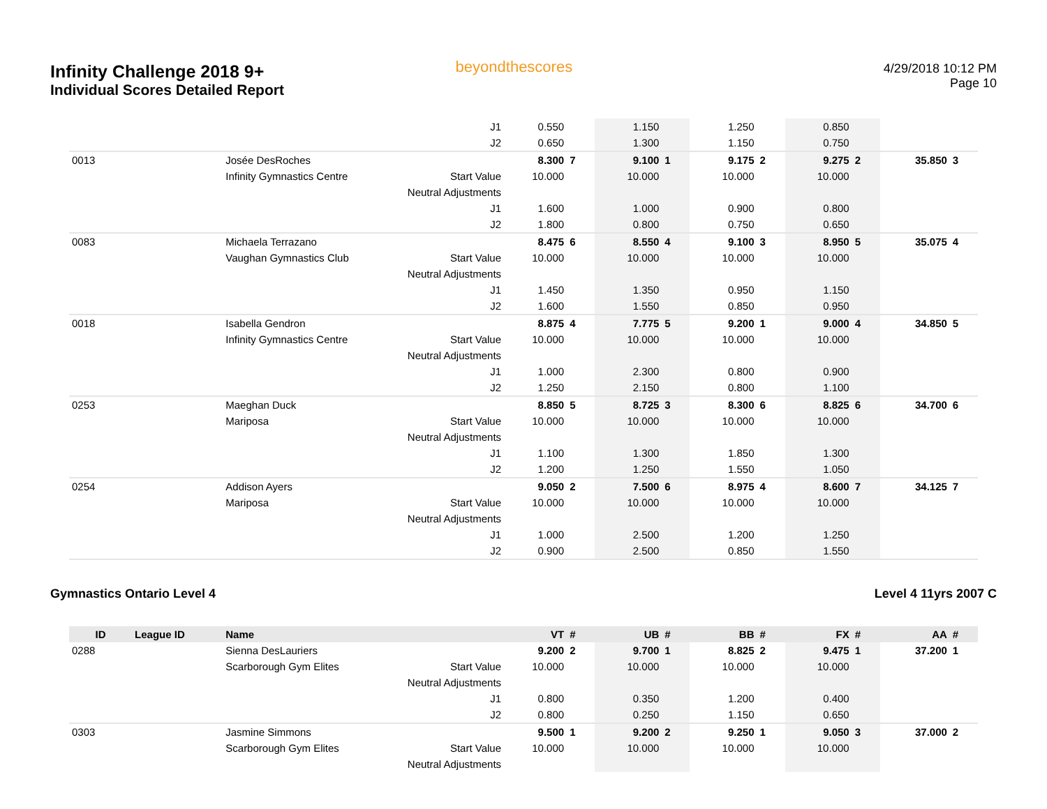Infinity Challenge 2018 9+
Individual Scores Detailed Report
beyondthescores
4/29/2018 10:12 PM
Page 10
| | | | J1 | 0.550 | | 1.150 | | 1.250 | | 0.850 | | | |
| | | | J2 | 0.650 | | 1.300 | | 1.150 | | 0.750 | | | |
| 0013 | | Josée DesRoches | | 8.300 | 7 | 9.100 | 1 | 9.175 | 2 | 9.275 | 2 | 35.850 | 3 |
| | | Infinity Gymnastics Centre | Start Value | 10.000 | | 10.000 | | 10.000 | | 10.000 | | | |
| | | | Neutral Adjustments | | | | | | | | | | |
| | | | J1 | 1.600 | | 1.000 | | 0.900 | | 0.800 | | | |
| | | | J2 | 1.800 | | 0.800 | | 0.750 | | 0.650 | | | |
| 0083 | | Michaela Terrazano | | 8.475 | 6 | 8.550 | 4 | 9.100 | 3 | 8.950 | 5 | 35.075 | 4 |
| | | Vaughan Gymnastics Club | Start Value | 10.000 | | 10.000 | | 10.000 | | 10.000 | | | |
| | | | Neutral Adjustments | | | | | | | | | | |
| | | | J1 | 1.450 | | 1.350 | | 0.950 | | 1.150 | | | |
| | | | J2 | 1.600 | | 1.550 | | 0.850 | | 0.950 | | | |
| 0018 | | Isabella Gendron | | 8.875 | 4 | 7.775 | 5 | 9.200 | 1 | 9.000 | 4 | 34.850 | 5 |
| | | Infinity Gymnastics Centre | Start Value | 10.000 | | 10.000 | | 10.000 | | 10.000 | | | |
| | | | Neutral Adjustments | | | | | | | | | | |
| | | | J1 | 1.000 | | 2.300 | | 0.800 | | 0.900 | | | |
| | | | J2 | 1.250 | | 2.150 | | 0.800 | | 1.100 | | | |
| 0253 | | Maeghan Duck | | 8.850 | 5 | 8.725 | 3 | 8.300 | 6 | 8.825 | 6 | 34.700 | 6 |
| | | Mariposa | Start Value | 10.000 | | 10.000 | | 10.000 | | 10.000 | | | |
| | | | Neutral Adjustments | | | | | | | | | | |
| | | | J1 | 1.100 | | 1.300 | | 1.850 | | 1.300 | | | |
| | | | J2 | 1.200 | | 1.250 | | 1.550 | | 1.050 | | | |
| 0254 | | Addison Ayers | | 9.050 | 2 | 7.500 | 6 | 8.975 | 4 | 8.600 | 7 | 34.125 | 7 |
| | | Mariposa | Start Value | 10.000 | | 10.000 | | 10.000 | | 10.000 | | | |
| | | | Neutral Adjustments | | | | | | | | | | |
| | | | J1 | 1.000 | | 2.500 | | 1.200 | | 1.250 | | | |
| | | | J2 | 0.900 | | 2.500 | | 0.850 | | 1.550 | | | |
Gymnastics Ontario Level 4 Level 4 11yrs 2007 C
| ID | League ID | Name | | VT | # | UB | # | BB | # | FX | # | AA | # |
| --- | --- | --- | --- | --- | --- | --- | --- | --- | --- | --- | --- | --- | --- |
| 0288 | | Sienna DesLauriers | | 9.200 | 2 | 9.700 | 1 | 8.825 | 2 | 9.475 | 1 | 37.200 | 1 |
| | | Scarborough Gym Elites | Start Value | 10.000 | | 10.000 | | 10.000 | | 10.000 | | | |
| | | | Neutral Adjustments | | | | | | | | | | |
| | | | J1 | 0.800 | | 0.350 | | 1.200 | | 0.400 | | | |
| | | | J2 | 0.800 | | 0.250 | | 1.150 | | 0.650 | | | |
| 0303 | | Jasmine Simmons | | 9.500 | 1 | 9.200 | 2 | 9.250 | 1 | 9.050 | 3 | 37.000 | 2 |
| | | Scarborough Gym Elites | Start Value | 10.000 | | 10.000 | | 10.000 | | 10.000 | | | |
| | | | Neutral Adjustments | | | | | | | | | | |